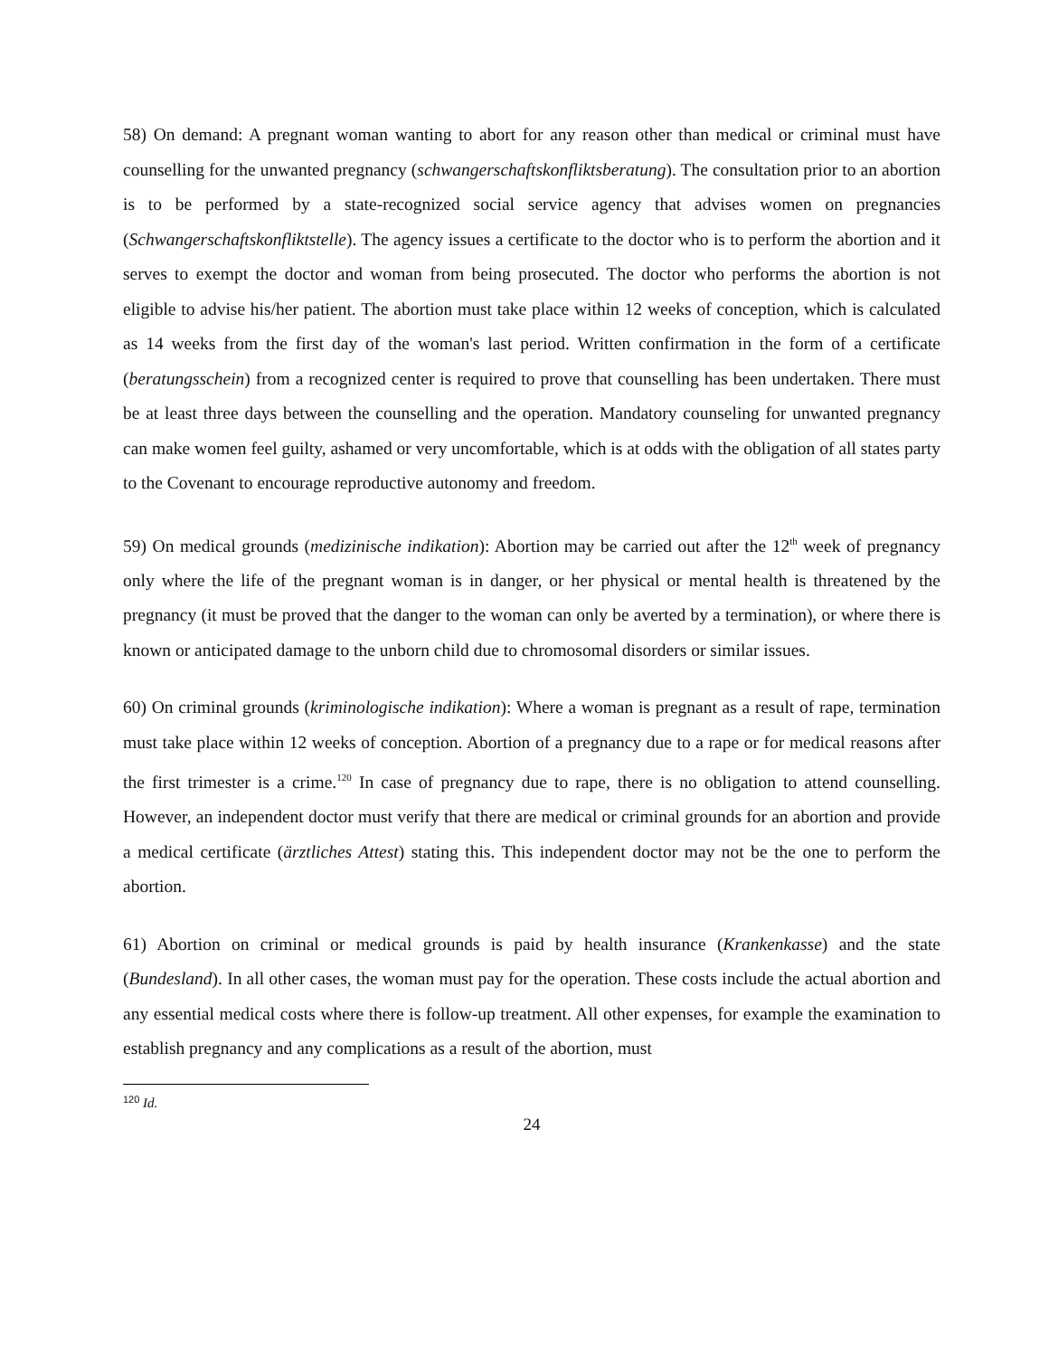58) On demand: A pregnant woman wanting to abort for any reason other than medical or criminal must have counselling for the unwanted pregnancy (schwangerschaftskonfliktsberatung). The consultation prior to an abortion is to be performed by a state-recognized social service agency that advises women on pregnancies (Schwangerschaftskonfliktstelle). The agency issues a certificate to the doctor who is to perform the abortion and it serves to exempt the doctor and woman from being prosecuted. The doctor who performs the abortion is not eligible to advise his/her patient. The abortion must take place within 12 weeks of conception, which is calculated as 14 weeks from the first day of the woman's last period. Written confirmation in the form of a certificate (beratungsschein) from a recognized center is required to prove that counselling has been undertaken. There must be at least three days between the counselling and the operation. Mandatory counseling for unwanted pregnancy can make women feel guilty, ashamed or very uncomfortable, which is at odds with the obligation of all states party to the Covenant to encourage reproductive autonomy and freedom.
59) On medical grounds (medizinische indikation): Abortion may be carried out after the 12<sup>th</sup> week of pregnancy only where the life of the pregnant woman is in danger, or her physical or mental health is threatened by the pregnancy (it must be proved that the danger to the woman can only be averted by a termination), or where there is known or anticipated damage to the unborn child due to chromosomal disorders or similar issues.
60) On criminal grounds (kriminologische indikation): Where a woman is pregnant as a result of rape, termination must take place within 12 weeks of conception. Abortion of a pregnancy due to a rape or for medical reasons after the first trimester is a crime.<sup>120</sup> In case of pregnancy due to rape, there is no obligation to attend counselling. However, an independent doctor must verify that there are medical or criminal grounds for an abortion and provide a medical certificate (ärztliches Attest) stating this. This independent doctor may not be the one to perform the abortion.
61) Abortion on criminal or medical grounds is paid by health insurance (Krankenkasse) and the state (Bundesland). In all other cases, the woman must pay for the operation. These costs include the actual abortion and any essential medical costs where there is follow-up treatment. All other expenses, for example the examination to establish pregnancy and any complications as a result of the abortion, must
<sup>120</sup> Id.
24